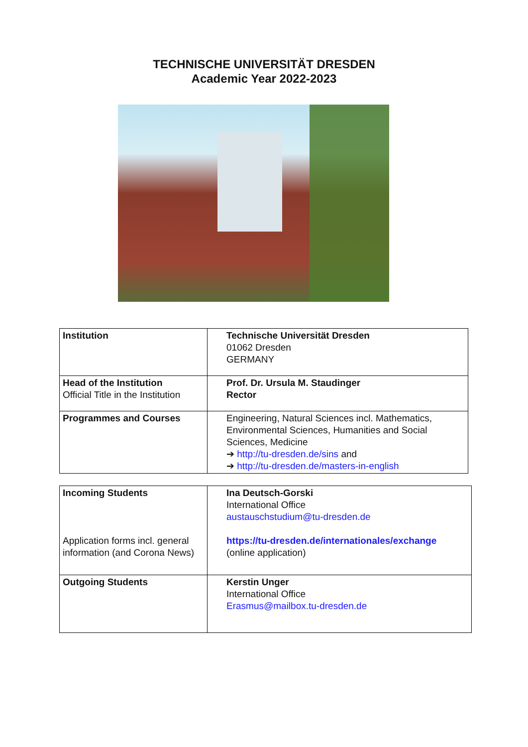TECHNISCHE UNIVERSITÄT DRESDEN
Academic Year 2022-2023
| Institution | Technische Universität Dresden 01062 Dresden GERMANY |
| Head of the Institution Official Title in the Institution | Prof. Dr. Ursula M. Staudinger Rector |
| Programmes and Courses | Engineering, Natural Sciences incl. Mathematics, Environmental Sciences, Humanities and Social Sciences, Medicine ➔ http://tu-dresden.de/sins and ➔ http://tu-dresden.de/masters-in-english |
| Incoming Students Application forms incl. general information (and Corona News) | Ina Deutsch-Gorski International Office austauschstudium@tu-dresden.de https://tu-dresden.de/internationales/exchange (online application) |
| Outgoing Students | Kerstin Unger International Office Erasmus@mailbox.tu-dresden.de |